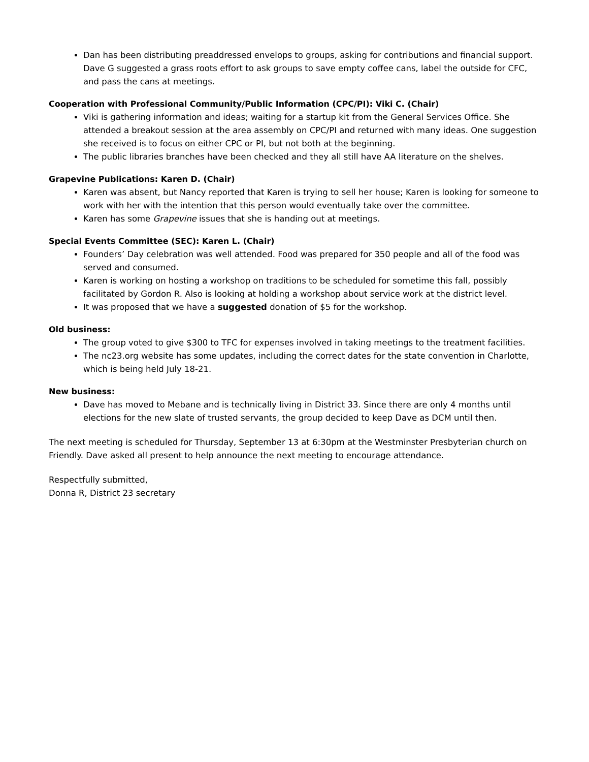Dan has been distributing preaddressed envelops to groups, asking for contributions and financial support. Dave G suggested a grass roots effort to ask groups to save empty coffee cans, label the outside for CFC, and pass the cans at meetings.
Cooperation with Professional Community/Public Information (CPC/PI): Viki C. (Chair)
Viki is gathering information and ideas; waiting for a startup kit from the General Services Office. She attended a breakout session at the area assembly on CPC/PI and returned with many ideas. One suggestion she received is to focus on either CPC or PI, but not both at the beginning.
The public libraries branches have been checked and they all still have AA literature on the shelves.
Grapevine Publications: Karen D. (Chair)
Karen was absent, but Nancy reported that Karen is trying to sell her house; Karen is looking for someone to work with her with the intention that this person would eventually take over the committee.
Karen has some Grapevine issues that she is handing out at meetings.
Special Events Committee (SEC): Karen L. (Chair)
Founders’ Day celebration was well attended. Food was prepared for 350 people and all of the food was served and consumed.
Karen is working on hosting a workshop on traditions to be scheduled for sometime this fall, possibly facilitated by Gordon R. Also is looking at holding a workshop about service work at the district level.
It was proposed that we have a suggested donation of $5 for the workshop.
Old business:
The group voted to give $300 to TFC for expenses involved in taking meetings to the treatment facilities.
The nc23.org website has some updates, including the correct dates for the state convention in Charlotte, which is being held July 18-21.
New business:
Dave has moved to Mebane and is technically living in District 33. Since there are only 4 months until elections for the new slate of trusted servants, the group decided to keep Dave as DCM until then.
The next meeting is scheduled for Thursday, September 13 at 6:30pm at the Westminster Presbyterian church on Friendly. Dave asked all present to help announce the next meeting to encourage attendance.
Respectfully submitted,
Donna R, District 23 secretary